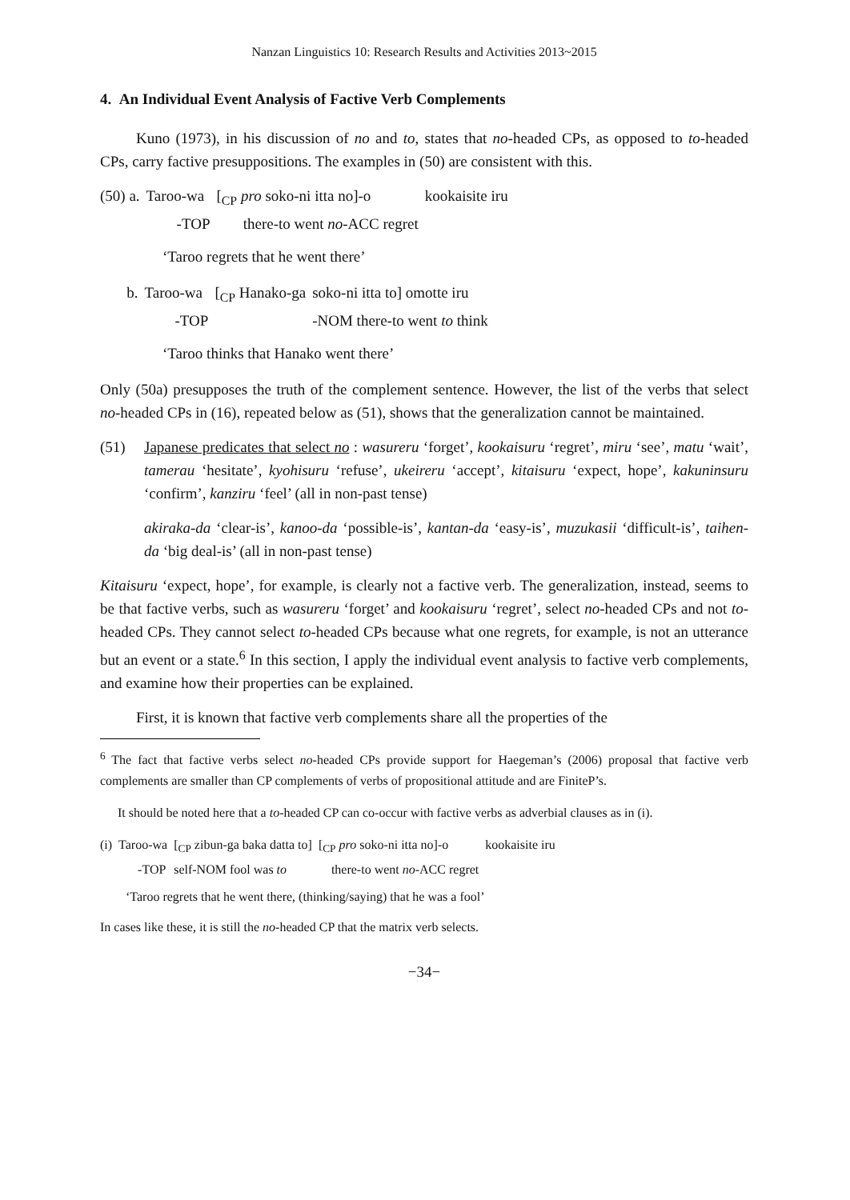Nanzan Linguistics 10: Research Results and Activities 2013~2015
4. An Individual Event Analysis of Factive Verb Complements
Kuno (1973), in his discussion of no and to, states that no-headed CPs, as opposed to to-headed CPs, carry factive presuppositions. The examples in (50) are consistent with this.
| (50) a. | Taroo-wa | [<sub>CP</sub> pro soko-ni itta no]-o | kookaisite iru |
| | -TOP | there-to went no -ACC regret | |
‘Taroo regrets that he went there’
| b. | Taroo-wa | [<sub>CP</sub> Hanako-ga | soko-ni itta to] omotte iru |
| | -TOP | | -NOM there-to went to think |
‘Taroo thinks that Hanako went there’
Only (50a) presupposes the truth of the complement sentence. However, the list of the verbs that select no-headed CPs in (16), repeated below as (51), shows that the generalization cannot be maintained.
(51) Japanese predicates that select no : wasureru ‘forget’, kookaisuru ‘regret’, miru ‘see’, matu ‘wait’, tamerau ‘hesitate’, kyohisuru ‘refuse’, ukeireru ‘accept’, kitaisuru ‘expect, hope’, kakuninsuru ‘confirm’, kanziru ‘feel’ (all in non-past tense)
akiraka-da ‘clear-is’, kanoo-da ‘possible-is’, kantan-da ‘easy-is’, muzukasii ‘difficult-is’, taihen-da ‘big deal-is’ (all in non-past tense)
Kitaisuru ‘expect, hope’, for example, is clearly not a factive verb. The generalization, instead, seems to be that factive verbs, such as wasureru ‘forget’ and kookaisuru ‘regret’, select no-headed CPs and not to-headed CPs. They cannot select to-headed CPs because what one regrets, for example, is not an utterance but an event or a state.<sup>6</sup> In this section, I apply the individual event analysis to factive verb complements, and examine how their properties can be explained.
First, it is known that factive verb complements share all the properties of the
<sup>6</sup> The fact that factive verbs select no-headed CPs provide support for Haegeman’s (2006) proposal that factive verb complements are smaller than CP complements of verbs of propositional attitude and are FiniteP’s.
It should be noted here that a to-headed CP can co-occur with factive verbs as adverbial clauses as in (i).
| (i) | Taroo-wa | [<sub>CP</sub> zibun-ga baka datta to] | [<sub>CP</sub> pro soko-ni itta no]-o | kookaisite iru |
| | -TOP | self-NOM fool was to | there-to went no -ACC regret | |
‘Taroo regrets that he went there, (thinking/saying) that he was a fool’
In cases like these, it is still the no-headed CP that the matrix verb selects.
−34−